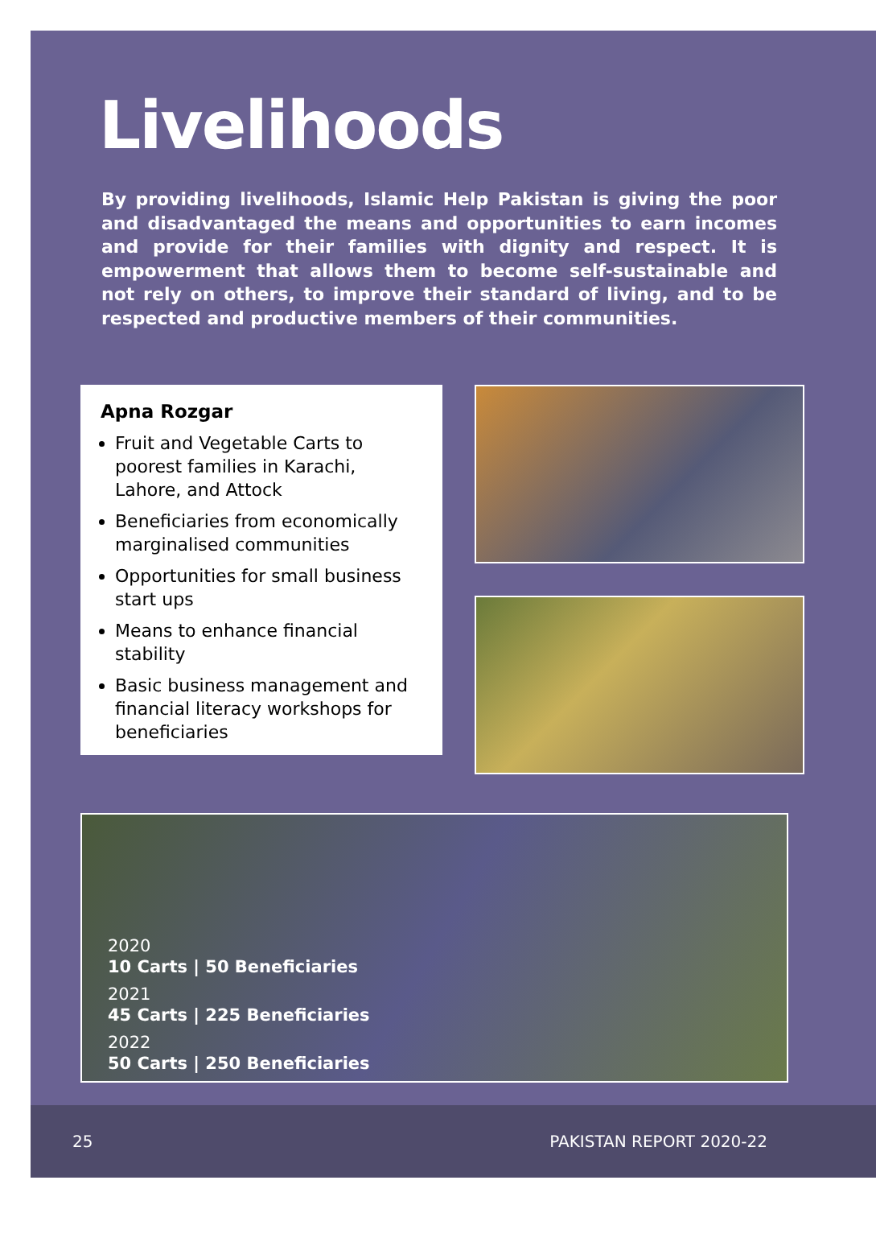Livelihoods
By providing livelihoods, Islamic Help Pakistan is giving the poor and disadvantaged the means and opportunities to earn incomes and provide for their families with dignity and respect. It is empowerment that allows them to become self-sustainable and not rely on others, to improve their standard of living, and to be respected and productive members of their communities.
Apna Rozgar
Fruit and Vegetable Carts to poorest families in Karachi, Lahore, and Attock
Beneficiaries from economically marginalised communities
Opportunities for small business start ups
Means to enhance financial stability
Basic business management and financial literacy workshops for beneficiaries
2020
10 Carts | 50 Beneficiaries
2021
45 Carts | 225 Beneficiaries
2022
50 Carts | 250 Beneficiaries
25 PAKISTAN REPORT 2020-22